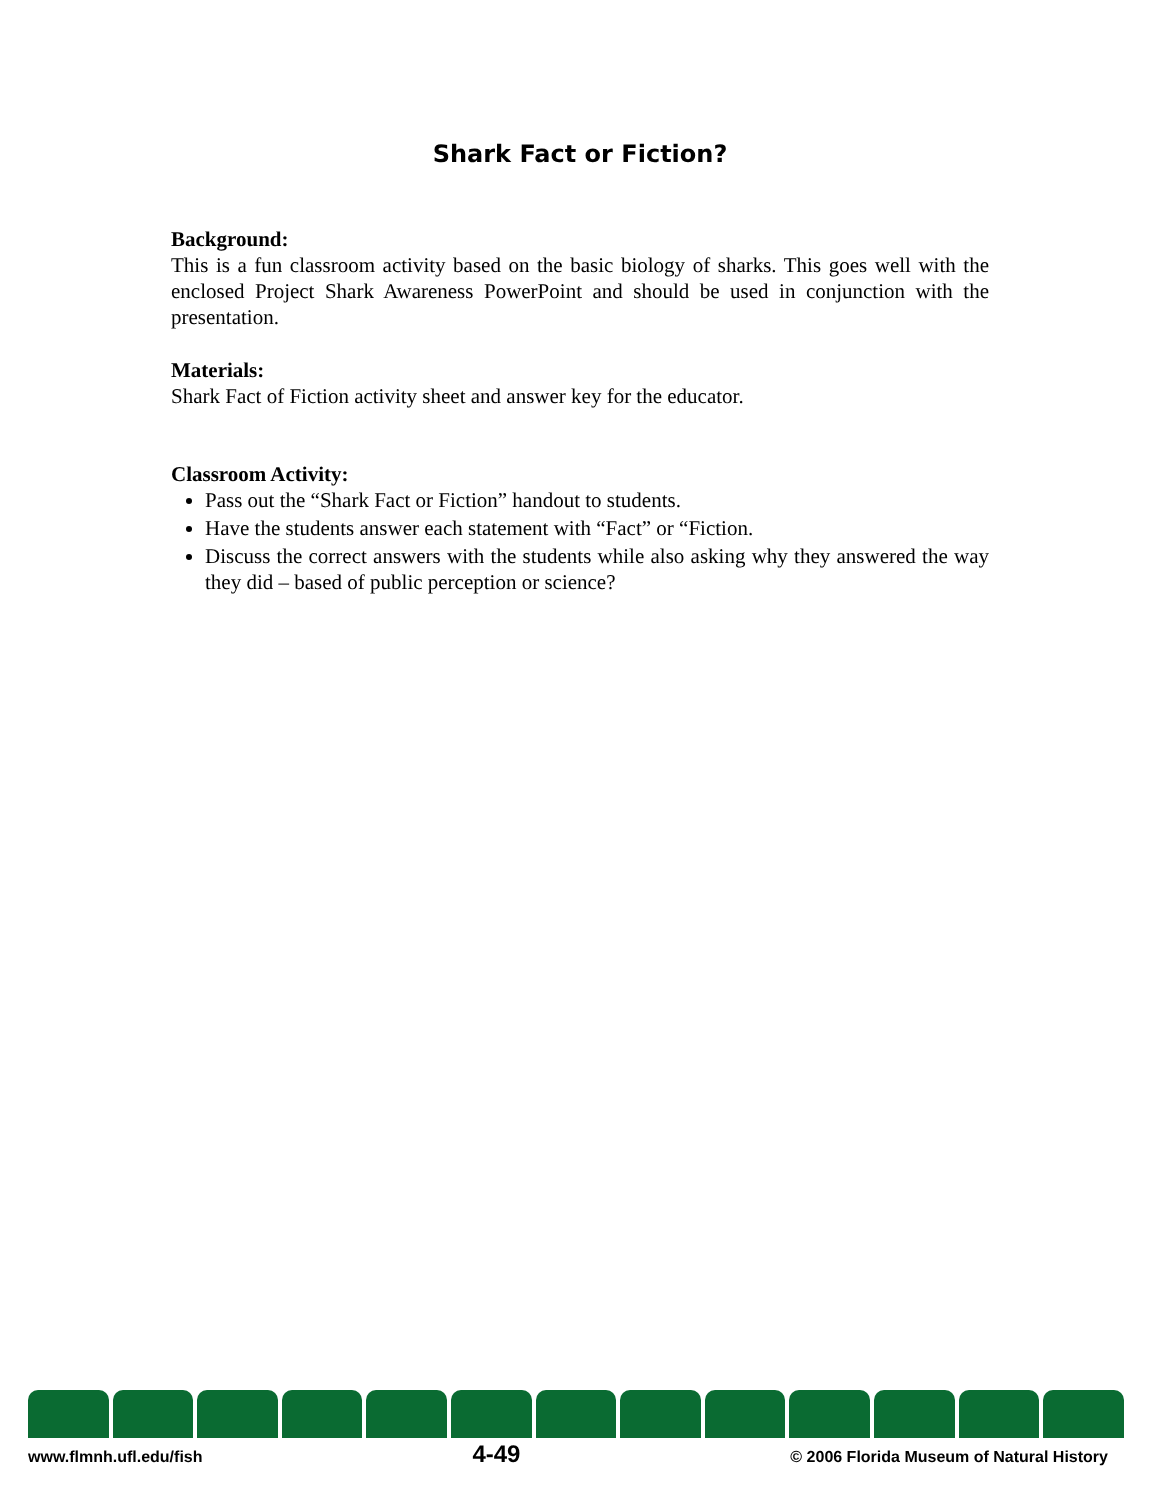Shark Fact or Fiction?
Background:
This is a fun classroom activity based on the basic biology of sharks. This goes well with the enclosed Project Shark Awareness PowerPoint and should be used in conjunction with the presentation.
Materials:
Shark Fact of Fiction activity sheet and answer key for the educator.
Classroom Activity:
Pass out the “Shark Fact or Fiction” handout to students.
Have the students answer each statement with “Fact” or “Fiction.
Discuss the correct answers with the students while also asking why they answered the way they did – based of public perception or science?
www.flmnh.ufl.edu/fish 4-49 © 2006 Florida Museum of Natural History